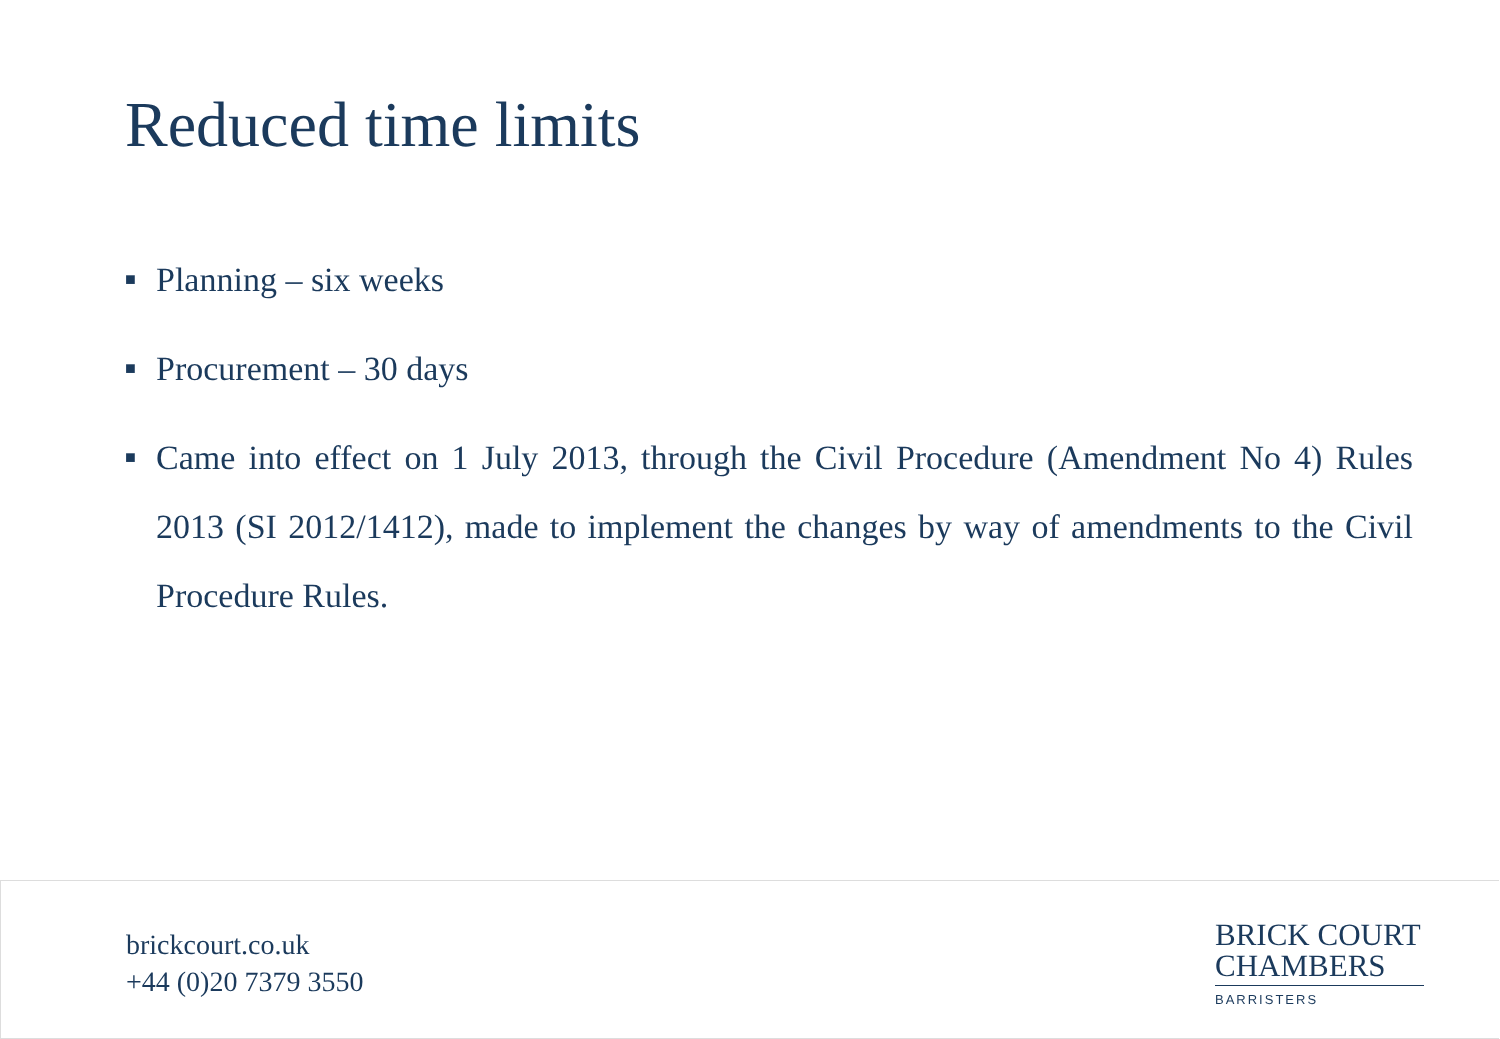Reduced time limits
■ Planning – six weeks
■ Procurement – 30 days
■ Came into effect on 1 July 2013, through the Civil Procedure (Amendment No 4) Rules 2013 (SI 2012/1412), made to implement the changes by way of amendments to the Civil Procedure Rules.
brickcourt.co.uk
+44 (0)20 7379 3550
BRICK COURT
CHAMBERS
BARRISTERS